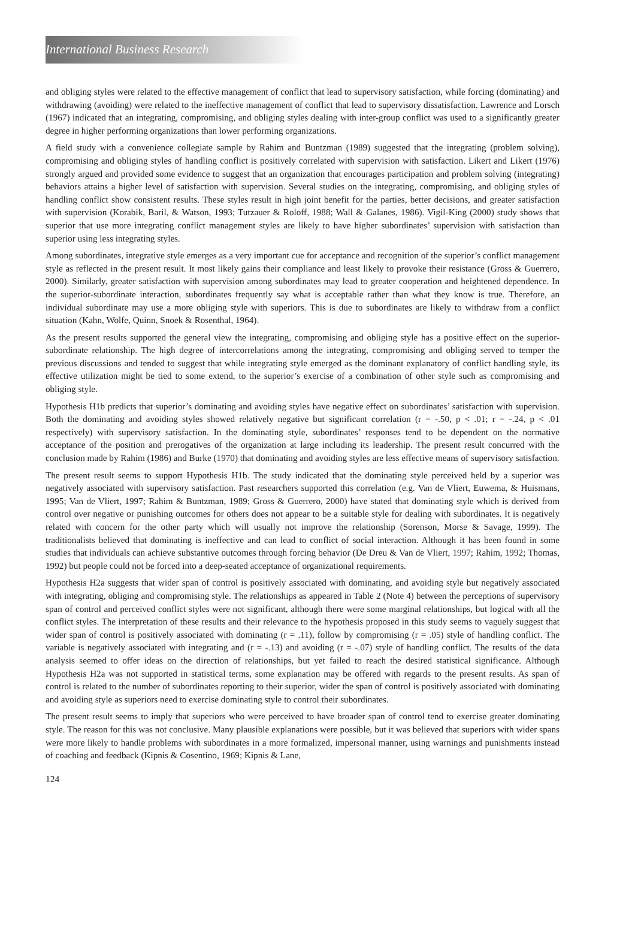International Business Research
and obliging styles were related to the effective management of conflict that lead to supervisory satisfaction, while forcing (dominating) and withdrawing (avoiding) were related to the ineffective management of conflict that lead to supervisory dissatisfaction. Lawrence and Lorsch (1967) indicated that an integrating, compromising, and obliging styles dealing with inter-group conflict was used to a significantly greater degree in higher performing organizations than lower performing organizations.
A field study with a convenience collegiate sample by Rahim and Buntzman (1989) suggested that the integrating (problem solving), compromising and obliging styles of handling conflict is positively correlated with supervision with satisfaction. Likert and Likert (1976) strongly argued and provided some evidence to suggest that an organization that encourages participation and problem solving (integrating) behaviors attains a higher level of satisfaction with supervision. Several studies on the integrating, compromising, and obliging styles of handling conflict show consistent results. These styles result in high joint benefit for the parties, better decisions, and greater satisfaction with supervision (Korabik, Baril, & Watson, 1993; Tutzauer & Roloff, 1988; Wall & Galanes, 1986). Vigil-King (2000) study shows that superior that use more integrating conflict management styles are likely to have higher subordinates’ supervision with satisfaction than superior using less integrating styles.
Among subordinates, integrative style emerges as a very important cue for acceptance and recognition of the superior’s conflict management style as reflected in the present result. It most likely gains their compliance and least likely to provoke their resistance (Gross & Guerrero, 2000). Similarly, greater satisfaction with supervision among subordinates may lead to greater cooperation and heightened dependence. In the superior-subordinate interaction, subordinates frequently say what is acceptable rather than what they know is true. Therefore, an individual subordinate may use a more obliging style with superiors. This is due to subordinates are likely to withdraw from a conflict situation (Kahn, Wolfe, Quinn, Snoek & Rosenthal, 1964).
As the present results supported the general view the integrating, compromising and obliging style has a positive effect on the superior-subordinate relationship. The high degree of intercorrelations among the integrating, compromising and obliging served to temper the previous discussions and tended to suggest that while integrating style emerged as the dominant explanatory of conflict handling style, its effective utilization might be tied to some extend, to the superior’s exercise of a combination of other style such as compromising and obliging style.
Hypothesis H1b predicts that superior’s dominating and avoiding styles have negative effect on subordinates’ satisfaction with supervision. Both the dominating and avoiding styles showed relatively negative but significant correlation (r = -.50, p < .01; r = -.24, p < .01 respectively) with supervisory satisfaction. In the dominating style, subordinates’ responses tend to be dependent on the normative acceptance of the position and prerogatives of the organization at large including its leadership. The present result concurred with the conclusion made by Rahim (1986) and Burke (1970) that dominating and avoiding styles are less effective means of supervisory satisfaction.
The present result seems to support Hypothesis H1b. The study indicated that the dominating style perceived held by a superior was negatively associated with supervisory satisfaction. Past researchers supported this correlation (e.g. Van de Vliert, Euwema, & Huismans, 1995; Van de Vliert, 1997; Rahim & Buntzman, 1989; Gross & Guerrero, 2000) have stated that dominating style which is derived from control over negative or punishing outcomes for others does not appear to be a suitable style for dealing with subordinates. It is negatively related with concern for the other party which will usually not improve the relationship (Sorenson, Morse & Savage, 1999). The traditionalists believed that dominating is ineffective and can lead to conflict of social interaction. Although it has been found in some studies that individuals can achieve substantive outcomes through forcing behavior (De Dreu & Van de Vliert, 1997; Rahim, 1992; Thomas, 1992) but people could not be forced into a deep-seated acceptance of organizational requirements.
Hypothesis H2a suggests that wider span of control is positively associated with dominating, and avoiding style but negatively associated with integrating, obliging and compromising style. The relationships as appeared in Table 2 (Note 4) between the perceptions of supervisory span of control and perceived conflict styles were not significant, although there were some marginal relationships, but logical with all the conflict styles. The interpretation of these results and their relevance to the hypothesis proposed in this study seems to vaguely suggest that wider span of control is positively associated with dominating (r = .11), follow by compromising (r = .05) style of handling conflict. The variable is negatively associated with integrating and (r = -.13) and avoiding (r = -.07) style of handling conflict. The results of the data analysis seemed to offer ideas on the direction of relationships, but yet failed to reach the desired statistical significance. Although Hypothesis H2a was not supported in statistical terms, some explanation may be offered with regards to the present results. As span of control is related to the number of subordinates reporting to their superior, wider the span of control is positively associated with dominating and avoiding style as superiors need to exercise dominating style to control their subordinates.
The present result seems to imply that superiors who were perceived to have broader span of control tend to exercise greater dominating style. The reason for this was not conclusive. Many plausible explanations were possible, but it was believed that superiors with wider spans were more likely to handle problems with subordinates in a more formalized, impersonal manner, using warnings and punishments instead of coaching and feedback (Kipnis & Cosentino, 1969; Kipnis & Lane,
124